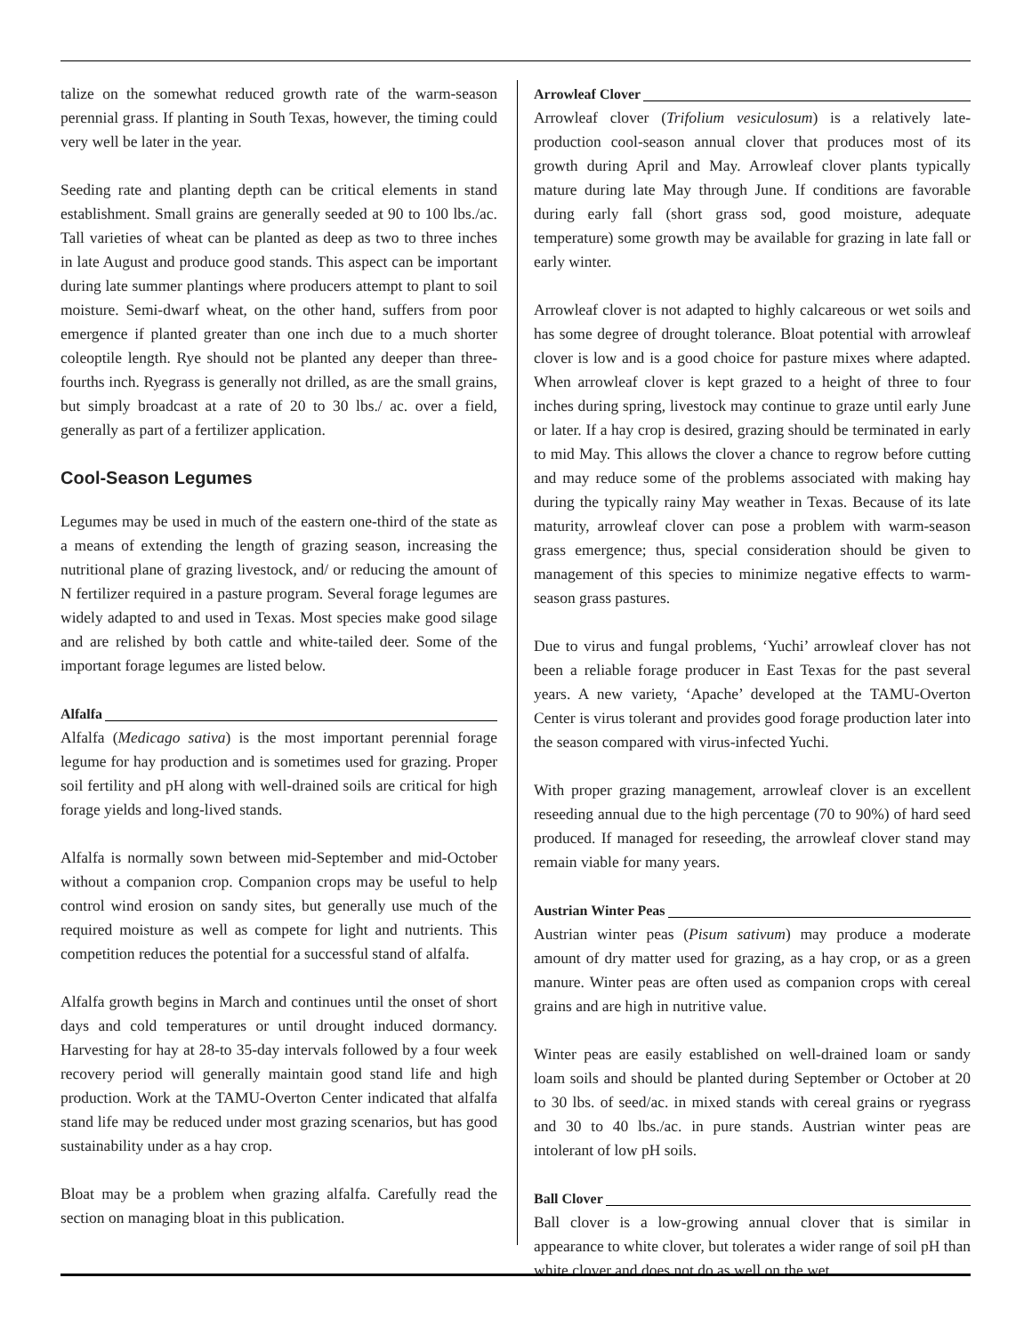talize on the somewhat reduced growth rate of the warm-season perennial grass. If planting in South Texas, however, the timing could very well be later in the year.
Seeding rate and planting depth can be critical elements in stand establishment. Small grains are generally seeded at 90 to 100 lbs./ac. Tall varieties of wheat can be planted as deep as two to three inches in late August and produce good stands. This aspect can be important during late summer plantings where producers attempt to plant to soil moisture. Semi-dwarf wheat, on the other hand, suffers from poor emergence if planted greater than one inch due to a much shorter coleoptile length. Rye should not be planted any deeper than three-fourths inch. Ryegrass is generally not drilled, as are the small grains, but simply broadcast at a rate of 20 to 30 lbs./ ac. over a field, generally as part of a fertilizer application.
Cool-Season Legumes
Legumes may be used in much of the eastern one-third of the state as a means of extending the length of grazing season, increasing the nutritional plane of grazing livestock, and/ or reducing the amount of N fertilizer required in a pasture program. Several forage legumes are widely adapted to and used in Texas. Most species make good silage and are relished by both cattle and white-tailed deer. Some of the important forage legumes are listed below.
Alfalfa
Alfalfa (Medicago sativa) is the most important perennial forage legume for hay production and is sometimes used for grazing. Proper soil fertility and pH along with well-drained soils are critical for high forage yields and long-lived stands.
Alfalfa is normally sown between mid-September and mid-October without a companion crop. Companion crops may be useful to help control wind erosion on sandy sites, but generally use much of the required moisture as well as compete for light and nutrients. This competition reduces the potential for a successful stand of alfalfa.
Alfalfa growth begins in March and continues until the onset of short days and cold temperatures or until drought induced dormancy. Harvesting for hay at 28-to 35-day intervals followed by a four week recovery period will generally maintain good stand life and high production. Work at the TAMU-Overton Center indicated that alfalfa stand life may be reduced under most grazing scenarios, but has good sustainability under as a hay crop.
Bloat may be a problem when grazing alfalfa. Carefully read the section on managing bloat in this publication.
Arrowleaf Clover
Arrowleaf clover (Trifolium vesiculosum) is a relatively late-production cool-season annual clover that produces most of its growth during April and May. Arrowleaf clover plants typically mature during late May through June. If conditions are favorable during early fall (short grass sod, good moisture, adequate temperature) some growth may be available for grazing in late fall or early winter.
Arrowleaf clover is not adapted to highly calcareous or wet soils and has some degree of drought tolerance. Bloat potential with arrowleaf clover is low and is a good choice for pasture mixes where adapted. When arrowleaf clover is kept grazed to a height of three to four inches during spring, livestock may continue to graze until early June or later. If a hay crop is desired, grazing should be terminated in early to mid May. This allows the clover a chance to regrow before cutting and may reduce some of the problems associated with making hay during the typically rainy May weather in Texas. Because of its late maturity, arrowleaf clover can pose a problem with warm-season grass emergence; thus, special consideration should be given to management of this species to minimize negative effects to warm-season grass pastures.
Due to virus and fungal problems, ‘Yuchi’ arrowleaf clover has not been a reliable forage producer in East Texas for the past several years. A new variety, ‘Apache’ developed at the TAMU-Overton Center is virus tolerant and provides good forage production later into the season compared with virus-infected Yuchi.
With proper grazing management, arrowleaf clover is an excellent reseeding annual due to the high percentage (70 to 90%) of hard seed produced. If managed for reseeding, the arrowleaf clover stand may remain viable for many years.
Austrian Winter Peas
Austrian winter peas (Pisum sativum) may produce a moderate amount of dry matter used for grazing, as a hay crop, or as a green manure. Winter peas are often used as companion crops with cereal grains and are high in nutritive value.
Winter peas are easily established on well-drained loam or sandy loam soils and should be planted during September or October at 20 to 30 lbs. of seed/ac. in mixed stands with cereal grains or ryegrass and 30 to 40 lbs./ac. in pure stands. Austrian winter peas are intolerant of low pH soils.
Ball Clover
Ball clover is a low-growing annual clover that is similar in appearance to white clover, but tolerates a wider range of soil pH than white clover and does not do as well on the wet